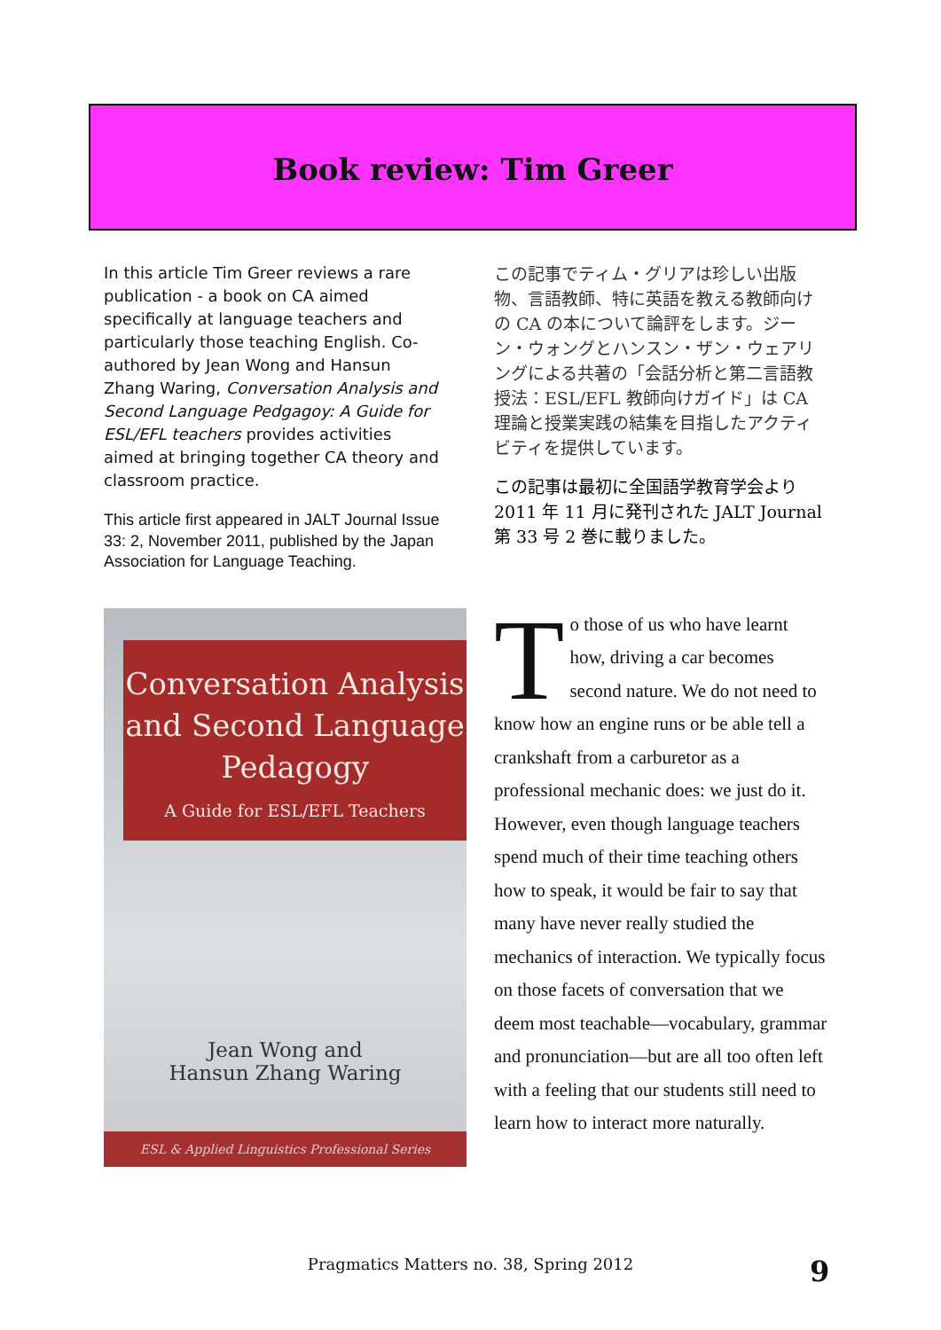Book review: Tim Greer
In this article Tim Greer reviews a rare publication - a book on CA aimed specifically at language teachers and particularly those teaching English. Co-authored by Jean Wong and Hansun Zhang Waring, Conversation Analysis and Second Language Pedgagoy: A Guide for ESL/EFL teachers provides activities aimed at bringing together CA theory and classroom practice.
This article first appeared in JALT Journal Issue 33: 2, November 2011, published by the Japan Association for Language Teaching.
この記事でティム・グリアは珍しい出版物、言語教師、特に英語を教える教師向けの CA の本について論評をします。ジーン・ウォングとハンスン・ザン・ウェアリングによる共著の「会話分析と第二言語教授法：ESL/EFL 教師向けガイド」は CA 理論と授業実践の結集を目指したアクティビティを提供しています。
この記事は最初に全国語学教育学会より 2011 年 11 月に発刊された JALT Journal 第 33 号 2 巻に載りました。
Conversation Analysis
and Second Language
Pedagogy
A Guide for ESL/EFL Teachers
Jean Wong and
Hansun Zhang Waring
ESL & Applied Linguistics Professional Series
To those of us who have learnt how, driving a car becomes second nature. We do not need to know how an engine runs or be able tell a crankshaft from a carburetor as a professional mechanic does: we just do it. However, even though language teachers spend much of their time teaching others how to speak, it would be fair to say that many have never really studied the mechanics of interaction. We typically focus on those facets of conversation that we deem most teachable—vocabulary, grammar and pronunciation—but are all too often left with a feeling that our students still need to learn how to interact more naturally.
Pragmatics Matters no. 38, Spring 2012 9